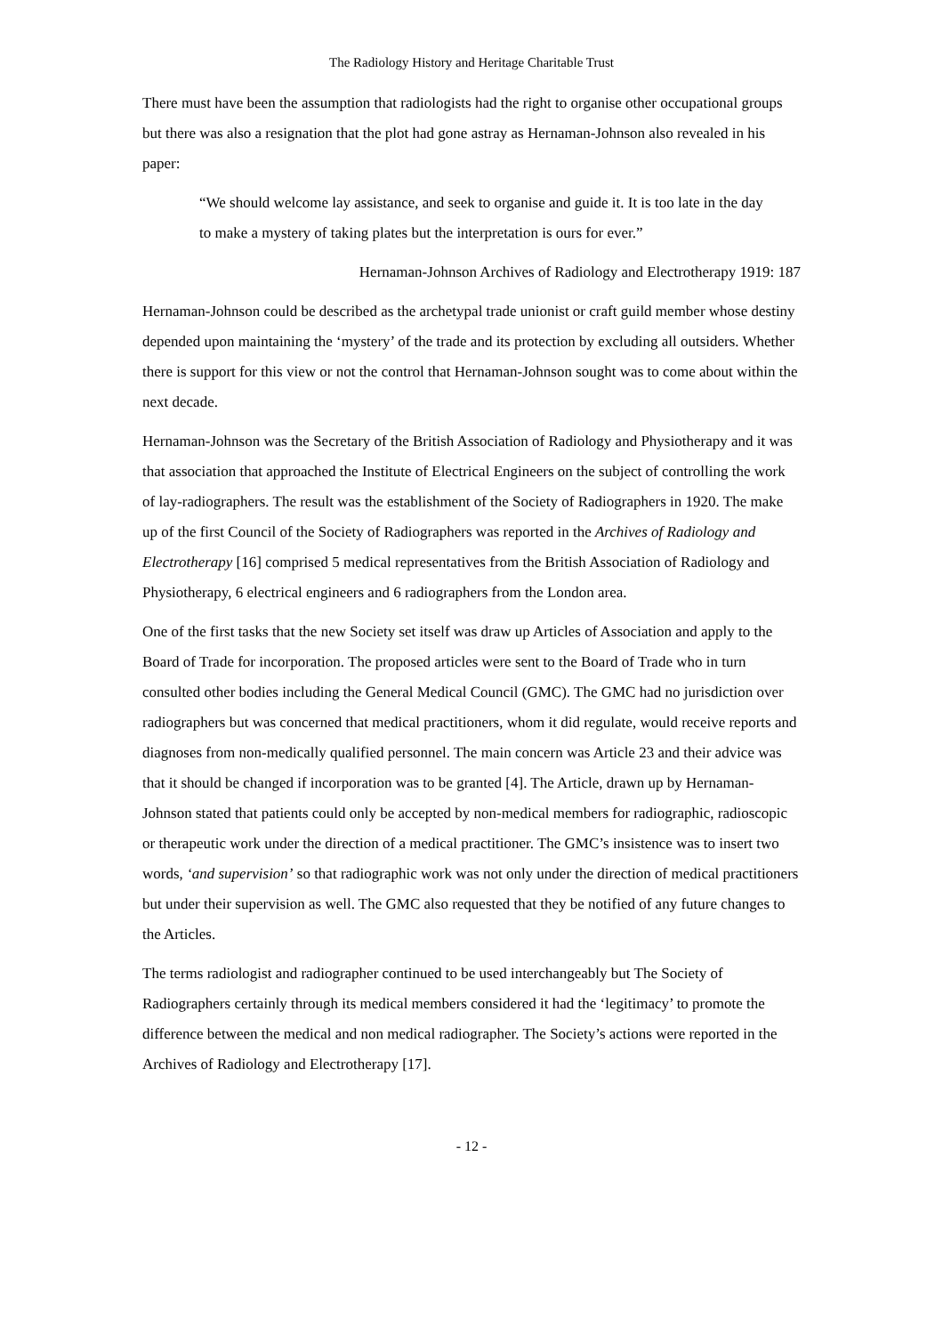The Radiology History and Heritage Charitable Trust
There must have been the assumption that radiologists had the right to organise other occupational groups but there was also a resignation that the plot had gone astray as Hernaman-Johnson also revealed in his paper:
“We should welcome lay assistance, and seek to organise and guide it. It is too late in the day to make a mystery of taking plates but the interpretation is ours for ever.”
Hernaman-Johnson Archives of Radiology and Electrotherapy 1919: 187
Hernaman-Johnson could be described as the archetypal trade unionist or craft guild member whose destiny depended upon maintaining the ‘mystery’ of the trade and its protection by excluding all outsiders. Whether there is support for this view or not the control that Hernaman-Johnson sought was to come about within the next decade.
Hernaman-Johnson was the Secretary of the British Association of Radiology and Physiotherapy and it was that association that approached the Institute of Electrical Engineers on the subject of controlling the work of lay-radiographers. The result was the establishment of the Society of Radiographers in 1920. The make up of the first Council of the Society of Radiographers was reported in the Archives of Radiology and Electrotherapy [16] comprised 5 medical representatives from the British Association of Radiology and Physiotherapy, 6 electrical engineers and 6 radiographers from the London area.
One of the first tasks that the new Society set itself was draw up Articles of Association and apply to the Board of Trade for incorporation. The proposed articles were sent to the Board of Trade who in turn consulted other bodies including the General Medical Council (GMC). The GMC had no jurisdiction over radiographers but was concerned that medical practitioners, whom it did regulate, would receive reports and diagnoses from non-medically qualified personnel. The main concern was Article 23 and their advice was that it should be changed if incorporation was to be granted [4]. The Article, drawn up by Hernaman-Johnson stated that patients could only be accepted by non-medical members for radiographic, radioscopic or therapeutic work under the direction of a medical practitioner. The GMC’s insistence was to insert two words, ‘and supervision’ so that radiographic work was not only under the direction of medical practitioners but under their supervision as well. The GMC also requested that they be notified of any future changes to the Articles.
The terms radiologist and radiographer continued to be used interchangeably but The Society of Radiographers certainly through its medical members considered it had the ‘legitimacy’ to promote the difference between the medical and non medical radiographer. The Society’s actions were reported in the Archives of Radiology and Electrotherapy [17].
- 12 -